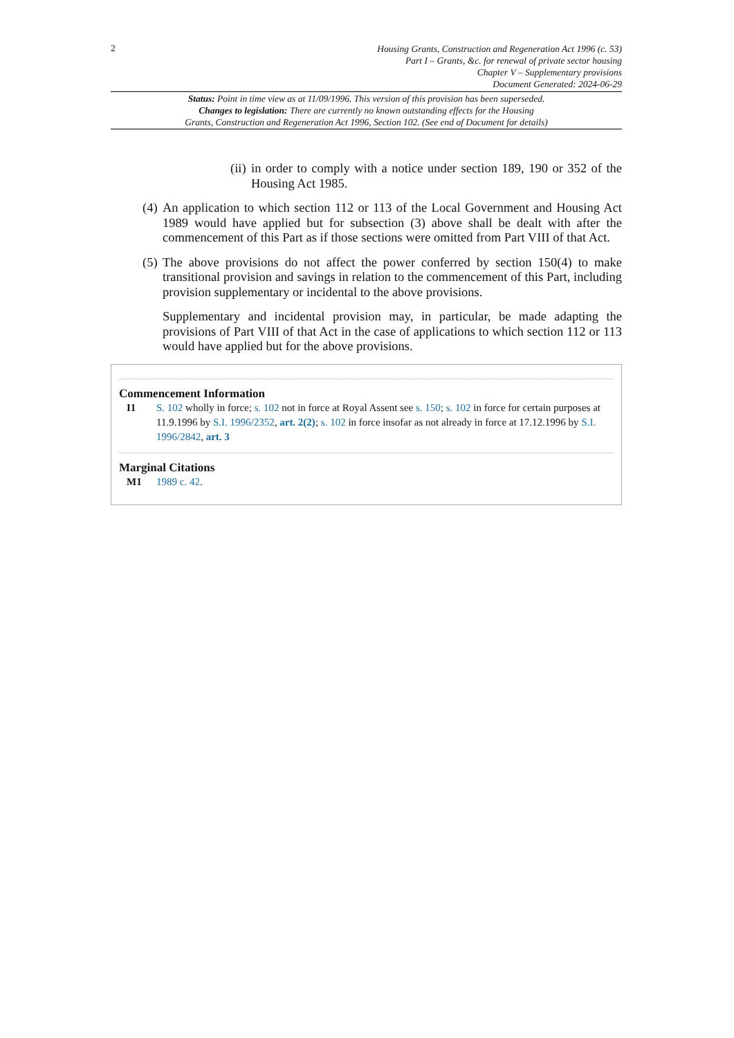2
Housing Grants, Construction and Regeneration Act 1996 (c. 53)
Part I – Grants, &c. for renewal of private sector housing
Chapter V – Supplementary provisions
Document Generated: 2024-06-29
Status: Point in time view as at 11/09/1996. This version of this provision has been superseded.
Changes to legislation: There are currently no known outstanding effects for the Housing
Grants, Construction and Regeneration Act 1996, Section 102. (See end of Document for details)
(ii) in order to comply with a notice under section 189, 190 or 352 of the Housing Act 1985.
(4) An application to which section 112 or 113 of the Local Government and Housing Act 1989 would have applied but for subsection (3) above shall be dealt with after the commencement of this Part as if those sections were omitted from Part VIII of that Act.
(5) The above provisions do not affect the power conferred by section 150(4) to make transitional provision and savings in relation to the commencement of this Part, including provision supplementary or incidental to the above provisions.
Supplementary and incidental provision may, in particular, be made adapting the provisions of Part VIII of that Act in the case of applications to which section 112 or 113 would have applied but for the above provisions.
Commencement Information
I1 S. 102 wholly in force; s. 102 not in force at Royal Assent see s. 150; s. 102 in force for certain purposes at 11.9.1996 by S.I. 1996/2352, art. 2(2); s. 102 in force insofar as not already in force at 17.12.1996 by S.I. 1996/2842, art. 3
Marginal Citations
M1 1989 c. 42.